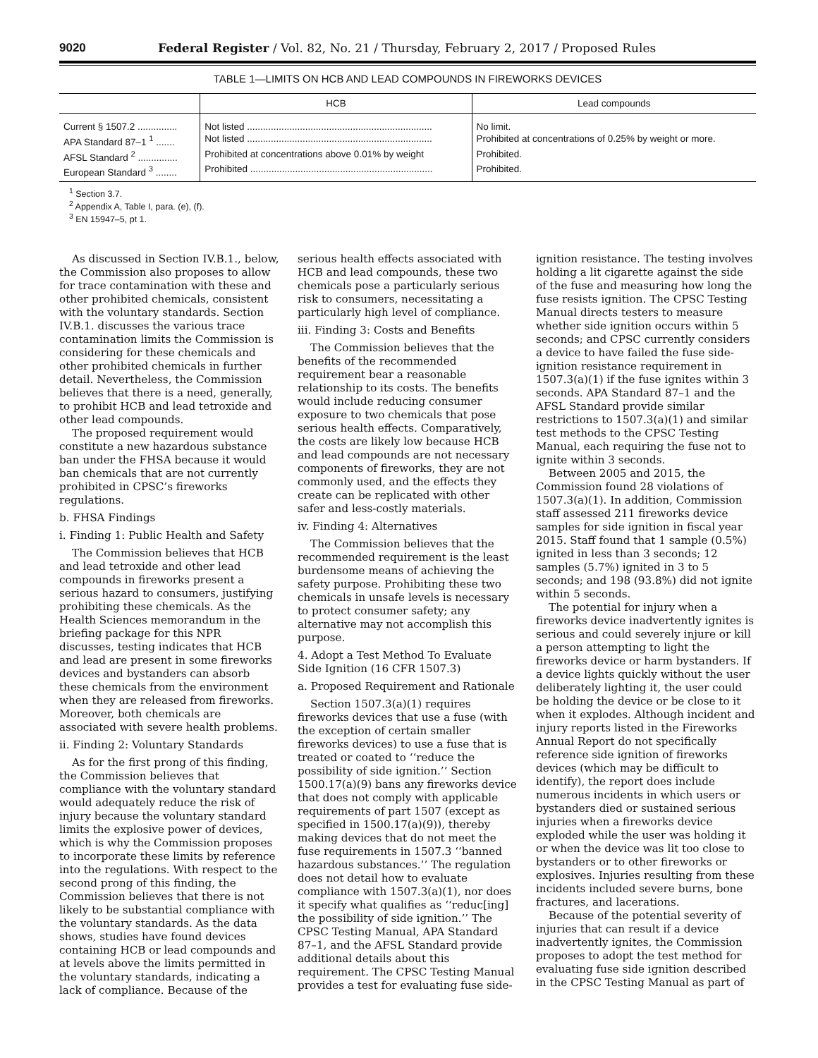9020 Federal Register / Vol. 82, No. 21 / Thursday, February 2, 2017 / Proposed Rules
TABLE 1—LIMITS ON HCB AND LEAD COMPOUNDS IN FIREWORKS DEVICES
| | HCB | Lead compounds |
| --- | --- | --- |
| Current § 1507.2 ............... | Not listed ...................................................................... | No limit. |
| APA Standard 87–1 <sup>1</sup> ....... | Not listed ...................................................................... | Prohibited at concentrations of 0.25% by weight or more. |
| AFSL Standard <sup>2</sup> ............... | Prohibited at concentrations above 0.01% by weight | Prohibited. |
| European Standard <sup>3</sup> ........ | Prohibited ..................................................................... | Prohibited. |
<sup>1</sup> Section 3.7.
<sup>2</sup> Appendix A, Table I, para. (e), (f).
<sup>3</sup> EN 15947–5, pt 1.
As discussed in Section IV.B.1., below, the Commission also proposes to allow for trace contamination with these and other prohibited chemicals, consistent with the voluntary standards. Section IV.B.1. discusses the various trace contamination limits the Commission is considering for these chemicals and other prohibited chemicals in further detail. Nevertheless, the Commission believes that there is a need, generally, to prohibit HCB and lead tetroxide and other lead compounds.
The proposed requirement would constitute a new hazardous substance ban under the FHSA because it would ban chemicals that are not currently prohibited in CPSC’s fireworks regulations.
b. FHSA Findings
i. Finding 1: Public Health and Safety
The Commission believes that HCB and lead tetroxide and other lead compounds in fireworks present a serious hazard to consumers, justifying prohibiting these chemicals. As the Health Sciences memorandum in the briefing package for this NPR discusses, testing indicates that HCB and lead are present in some fireworks devices and bystanders can absorb these chemicals from the environment when they are released from fireworks. Moreover, both chemicals are associated with severe health problems.
ii. Finding 2: Voluntary Standards
As for the first prong of this finding, the Commission believes that compliance with the voluntary standard would adequately reduce the risk of injury because the voluntary standard limits the explosive power of devices, which is why the Commission proposes to incorporate these limits by reference into the regulations. With respect to the second prong of this finding, the Commission believes that there is not likely to be substantial compliance with the voluntary standards. As the data shows, studies have found devices containing HCB or lead compounds and at levels above the limits permitted in the voluntary standards, indicating a lack of compliance. Because of the serious health effects associated with HCB and lead compounds, these two chemicals pose a particularly serious risk to consumers, necessitating a particularly high level of compliance.
iii. Finding 3: Costs and Benefits
The Commission believes that the benefits of the recommended requirement bear a reasonable relationship to its costs. The benefits would include reducing consumer exposure to two chemicals that pose serious health effects. Comparatively, the costs are likely low because HCB and lead compounds are not necessary components of fireworks, they are not commonly used, and the effects they create can be replicated with other safer and less-costly materials.
iv. Finding 4: Alternatives
The Commission believes that the recommended requirement is the least burdensome means of achieving the safety purpose. Prohibiting these two chemicals in unsafe levels is necessary to protect consumer safety; any alternative may not accomplish this purpose.
4. Adopt a Test Method To Evaluate Side Ignition (16 CFR 1507.3)
a. Proposed Requirement and Rationale
Section 1507.3(a)(1) requires fireworks devices that use a fuse (with the exception of certain smaller fireworks devices) to use a fuse that is treated or coated to ‘‘reduce the possibility of side ignition.’’ Section 1500.17(a)(9) bans any fireworks device that does not comply with applicable requirements of part 1507 (except as specified in 1500.17(a)(9)), thereby making devices that do not meet the fuse requirements in 1507.3 ‘‘banned hazardous substances.’’ The regulation does not detail how to evaluate compliance with 1507.3(a)(1), nor does it specify what qualifies as ‘‘reduc[ing] the possibility of side ignition.’’ The CPSC Testing Manual, APA Standard 87–1, and the AFSL Standard provide additional details about this requirement. The CPSC Testing Manual provides a test for evaluating fuse side-ignition resistance. The testing involves holding a lit cigarette against the side of the fuse and measuring how long the fuse resists ignition. The CPSC Testing Manual directs testers to measure whether side ignition occurs within 5 seconds; and CPSC currently considers a device to have failed the fuse side-ignition resistance requirement in 1507.3(a)(1) if the fuse ignites within 3 seconds. APA Standard 87–1 and the AFSL Standard provide similar restrictions to 1507.3(a)(1) and similar test methods to the CPSC Testing Manual, each requiring the fuse not to ignite within 3 seconds.
Between 2005 and 2015, the Commission found 28 violations of 1507.3(a)(1). In addition, Commission staff assessed 211 fireworks device samples for side ignition in fiscal year 2015. Staff found that 1 sample (0.5%) ignited in less than 3 seconds; 12 samples (5.7%) ignited in 3 to 5 seconds; and 198 (93.8%) did not ignite within 5 seconds.
The potential for injury when a fireworks device inadvertently ignites is serious and could severely injure or kill a person attempting to light the fireworks device or harm bystanders. If a device lights quickly without the user deliberately lighting it, the user could be holding the device or be close to it when it explodes. Although incident and injury reports listed in the Fireworks Annual Report do not specifically reference side ignition of fireworks devices (which may be difficult to identify), the report does include numerous incidents in which users or bystanders died or sustained serious injuries when a fireworks device exploded while the user was holding it or when the device was lit too close to bystanders or to other fireworks or explosives. Injuries resulting from these incidents included severe burns, bone fractures, and lacerations.
Because of the potential severity of injuries that can result if a device inadvertently ignites, the Commission proposes to adopt the test method for evaluating fuse side ignition described in the CPSC Testing Manual as part of